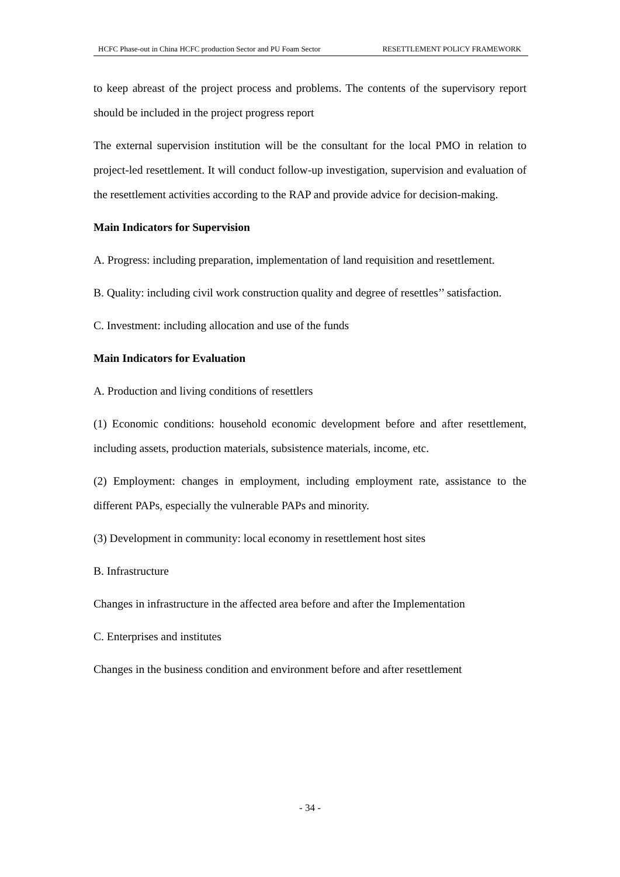HCFC Phase-out in China HCFC production Sector and PU Foam Sector RESETTLEMENT POLICY FRAMEWORK
to keep abreast of the project process and problems. The contents of the supervisory report should be included in the project progress report
The external supervision institution will be the consultant for the local PMO in relation to project-led resettlement. It will conduct follow-up investigation, supervision and evaluation of the resettlement activities according to the RAP and provide advice for decision-making.
Main Indicators for Supervision
A. Progress: including preparation, implementation of land requisition and resettlement.
B. Quality: including civil work construction quality and degree of resettles’’ satisfaction.
C. Investment: including allocation and use of the funds
Main Indicators for Evaluation
A. Production and living conditions of resettlers
(1) Economic conditions: household economic development before and after resettlement, including assets, production materials, subsistence materials, income, etc.
(2) Employment: changes in employment, including employment rate, assistance to the different PAPs, especially the vulnerable PAPs and minority.
(3) Development in community: local economy in resettlement host sites
B. Infrastructure
Changes in infrastructure in the affected area before and after the Implementation
C. Enterprises and institutes
Changes in the business condition and environment before and after resettlement
- 34 -